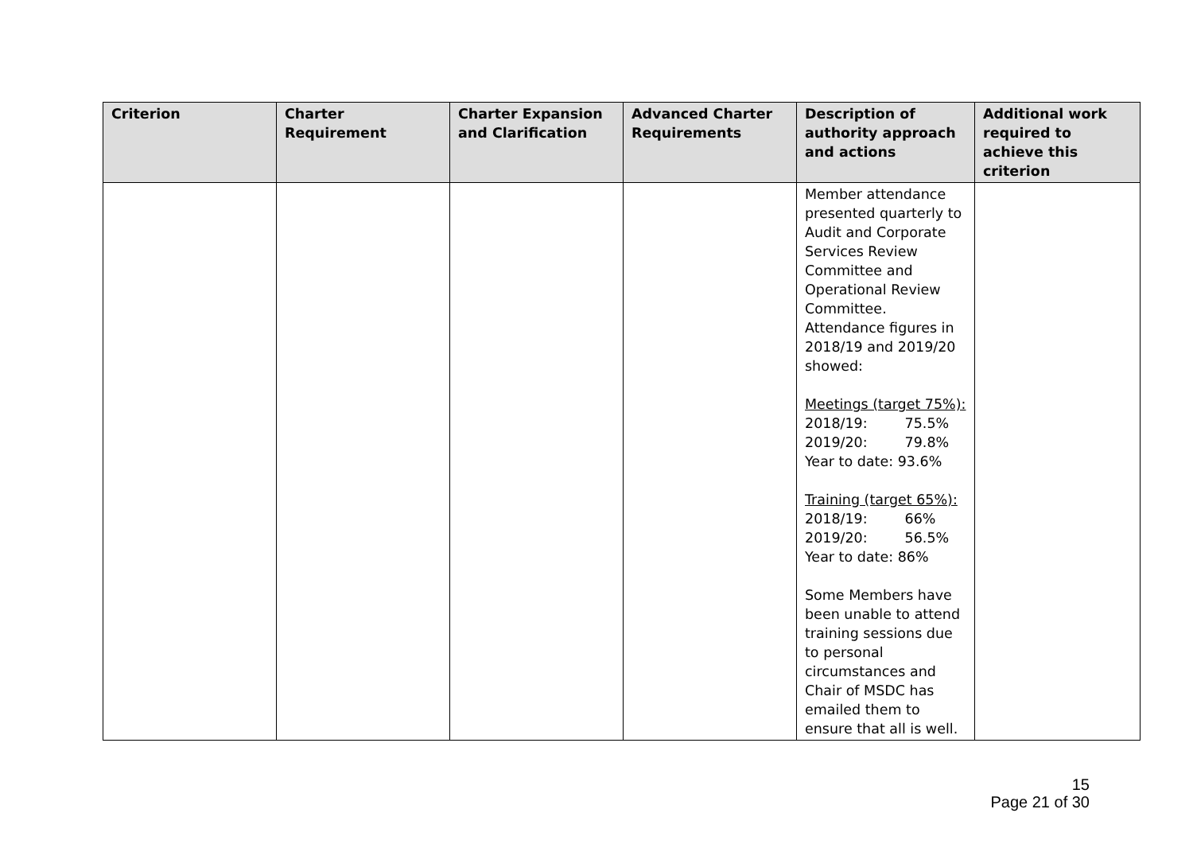| Criterion | Charter Requirement | Charter Expansion and Clarification | Advanced Charter Requirements | Description of authority approach and actions | Additional work required to achieve this criterion |
| --- | --- | --- | --- | --- | --- |
| | | | | Member attendance presented quarterly to Audit and Corporate Services Review Committee and Operational Review Committee. Attendance figures in 2018/19 and 2019/20 showed: Meetings (target 75%): 2018/19: 75.5% 2019/20: 79.8% Year to date: 93.6% Training (target 65%): 2018/19: 66% 2019/20: 56.5% Year to date: 86% Some Members have been unable to attend training sessions due to personal circumstances and Chair of MSDC has emailed them to ensure that all is well. | |
15
Page 21 of 30